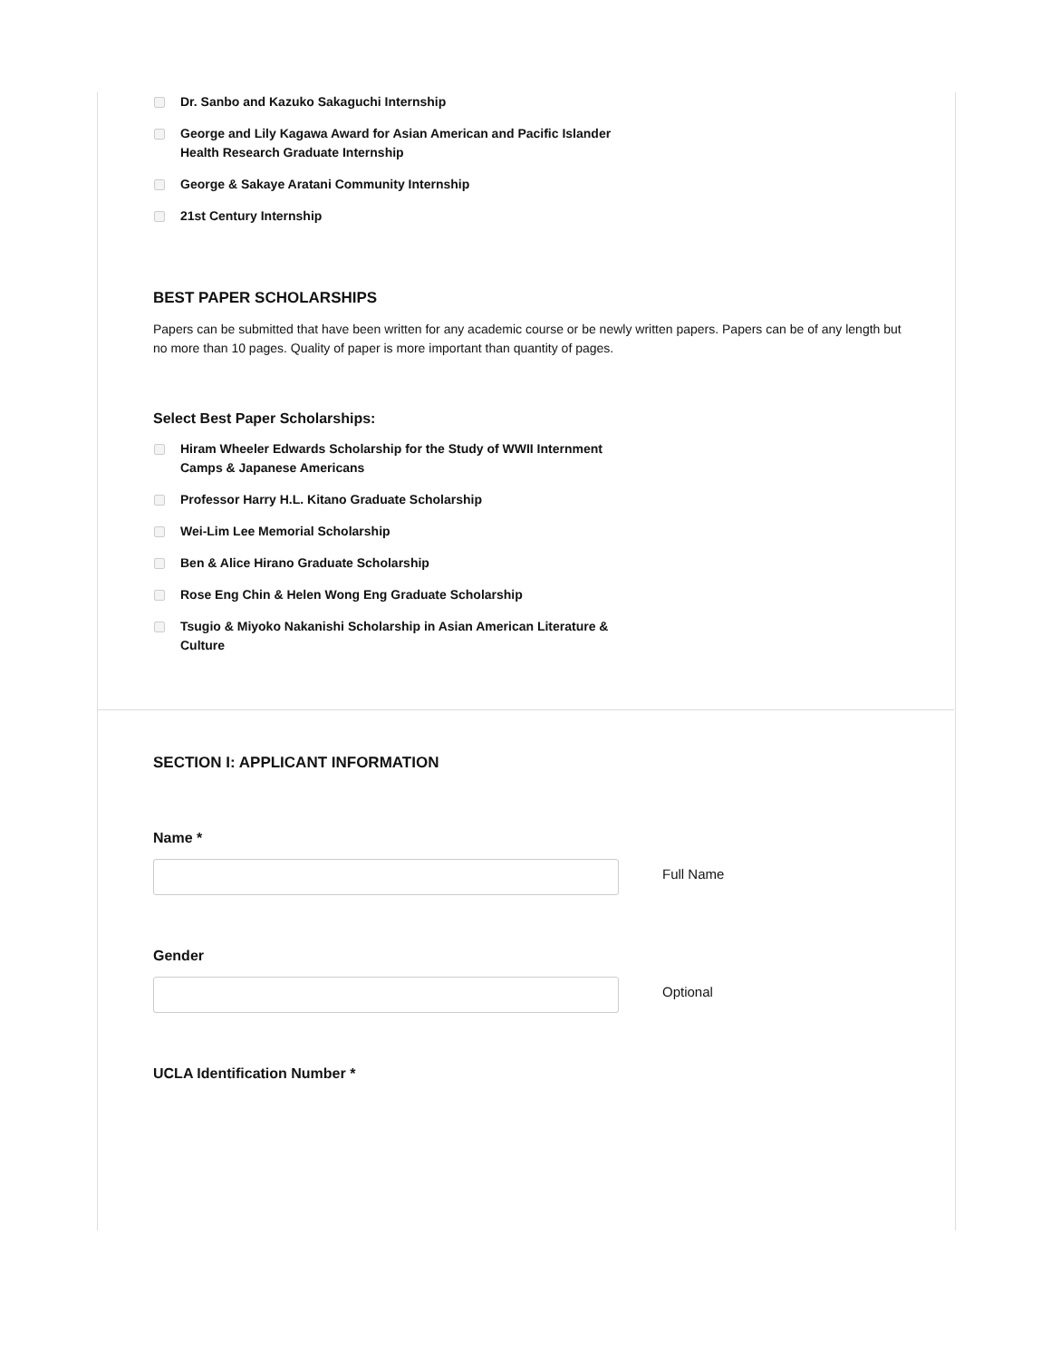Dr. Sanbo and Kazuko Sakaguchi Internship
George and Lily Kagawa Award for Asian American and Pacific Islander Health Research Graduate Internship
George & Sakaye Aratani Community Internship
21st Century Internship
BEST PAPER SCHOLARSHIPS
Papers can be submitted that have been written for any academic course or be newly written papers. Papers can be of any length but no more than 10 pages. Quality of paper is more important than quantity of pages.
Select Best Paper Scholarships:
Hiram Wheeler Edwards Scholarship for the Study of WWII Internment Camps & Japanese Americans
Professor Harry H.L. Kitano Graduate Scholarship
Wei-Lim Lee Memorial Scholarship
Ben & Alice Hirano Graduate Scholarship
Rose Eng Chin & Helen Wong Eng Graduate Scholarship
Tsugio & Miyoko Nakanishi Scholarship in Asian American Literature & Culture
SECTION I: APPLICANT INFORMATION
Name *
Full Name
Gender
Optional
UCLA Identification Number *